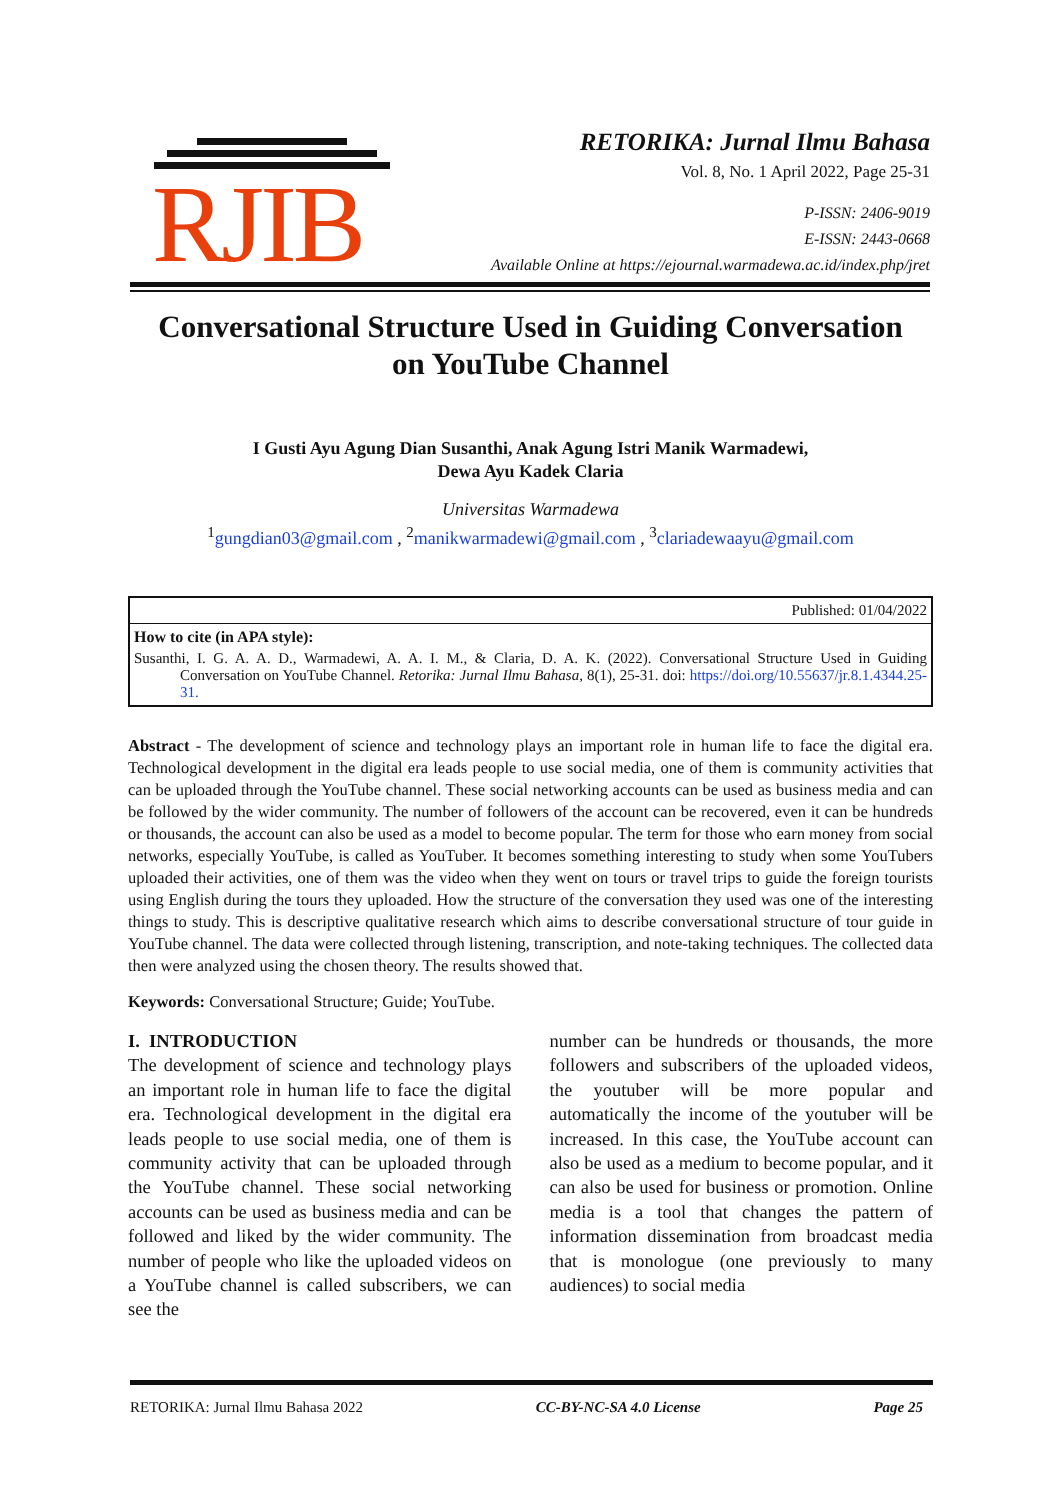RJIB
RETORIKA: Jurnal Ilmu Bahasa
Vol. 8, No. 1 April 2022, Page 25-31
P-ISSN: 2406-9019
E-ISSN: 2443-0668
Available Online at https://ejournal.warmadewa.ac.id/index.php/jret
Conversational Structure Used in Guiding Conversation
on YouTube Channel
I Gusti Ayu Agung Dian Susanthi, Anak Agung Istri Manik Warmadewi,
Dewa Ayu Kadek Claria
Universitas Warmadewa
<sup>1</sup> gungdian03@gmail.com , <sup>2</sup>manikwarmadewi@gmail.com , <sup>3</sup>clariadewaayu@gmail.com
Published: 01/04/2022
How to cite (in APA style):
Susanthi, I. G. A. A. D., Warmadewi, A. A. I. M., & Claria, D. A. K. (2022). Conversational Structure Used in Guiding Conversation on YouTube Channel. Retorika: Jurnal Ilmu Bahasa, 8(1), 25-31. doi: https://doi.org/10.55637/jr.8.1.4344.25-31.
Abstract - The development of science and technology plays an important role in human life to face the digital era. Technological development in the digital era leads people to use social media, one of them is community activities that can be uploaded through the YouTube channel. These social networking accounts can be used as business media and can be followed by the wider community. The number of followers of the account can be recovered, even it can be hundreds or thousands, the account can also be used as a model to become popular. The term for those who earn money from social networks, especially YouTube, is called as YouTuber. It becomes something interesting to study when some YouTubers uploaded their activities, one of them was the video when they went on tours or travel trips to guide the foreign tourists using English during the tours they uploaded. How the structure of the conversation they used was one of the interesting things to study. This is descriptive qualitative research which aims to describe conversational structure of tour guide in YouTube channel. The data were collected through listening, transcription, and note-taking techniques. The collected data then were analyzed using the chosen theory. The results showed that.
Keywords: Conversational Structure; Guide; YouTube.
I. INTRODUCTION
The development of science and technology plays an important role in human life to face the digital era. Technological development in the digital era leads people to use social media, one of them is community activity that can be uploaded through the YouTube channel. These social networking accounts can be used as business media and can be followed and liked by the wider community. The number of people who like the uploaded videos on a YouTube channel is called subscribers, we can see the
number can be hundreds or thousands, the more followers and subscribers of the uploaded videos, the youtuber will be more popular and automatically the income of the youtuber will be increased. In this case, the YouTube account can also be used as a medium to become popular, and it can also be used for business or promotion. Online media is a tool that changes the pattern of information dissemination from broadcast media that is monologue (one previously to many audiences) to social media
RETORIKA: Jurnal Ilmu Bahasa 2022 CC-BY-NC-SA 4.0 License Page 25